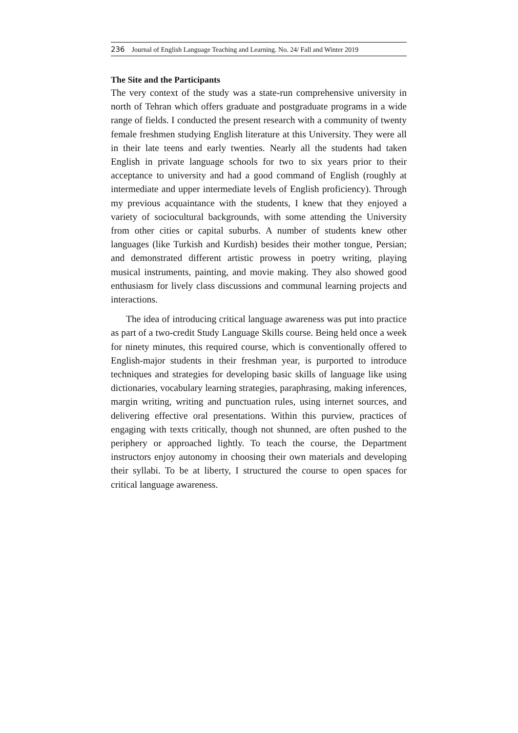236 Journal of English Language Teaching and Learning. No. 24/ Fall and Winter 2019
The Site and the Participants
The very context of the study was a state-run comprehensive university in north of Tehran which offers graduate and postgraduate programs in a wide range of fields. I conducted the present research with a community of twenty female freshmen studying English literature at this University. They were all in their late teens and early twenties. Nearly all the students had taken English in private language schools for two to six years prior to their acceptance to university and had a good command of English (roughly at intermediate and upper intermediate levels of English proficiency). Through my previous acquaintance with the students, I knew that they enjoyed a variety of sociocultural backgrounds, with some attending the University from other cities or capital suburbs. A number of students knew other languages (like Turkish and Kurdish) besides their mother tongue, Persian; and demonstrated different artistic prowess in poetry writing, playing musical instruments, painting, and movie making. They also showed good enthusiasm for lively class discussions and communal learning projects and interactions.
The idea of introducing critical language awareness was put into practice as part of a two-credit Study Language Skills course. Being held once a week for ninety minutes, this required course, which is conventionally offered to English-major students in their freshman year, is purported to introduce techniques and strategies for developing basic skills of language like using dictionaries, vocabulary learning strategies, paraphrasing, making inferences, margin writing, writing and punctuation rules, using internet sources, and delivering effective oral presentations. Within this purview, practices of engaging with texts critically, though not shunned, are often pushed to the periphery or approached lightly. To teach the course, the Department instructors enjoy autonomy in choosing their own materials and developing their syllabi. To be at liberty, I structured the course to open spaces for critical language awareness.